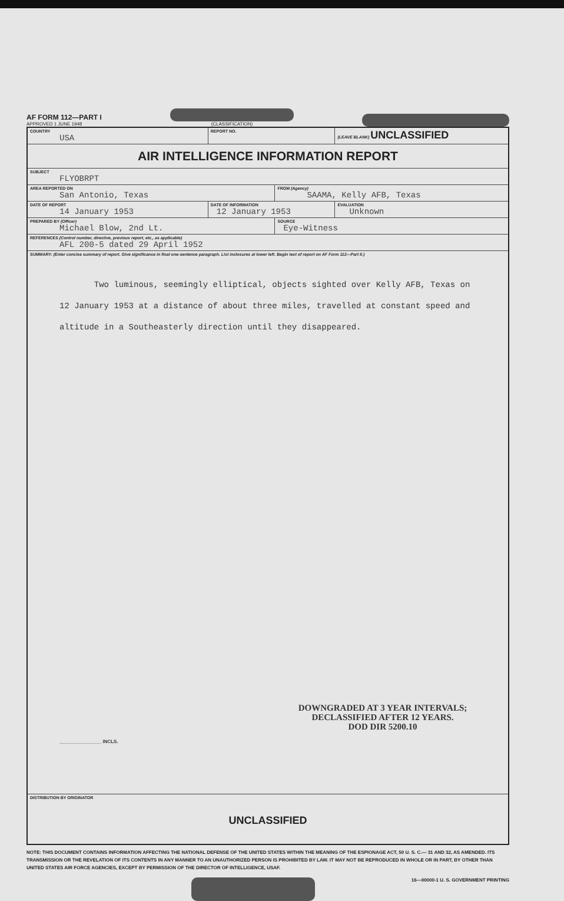AF FORM 112—PART I
APPROVED 1 JUNE 1948
(CLASSIFICATION)
| COUNTRY USA | REPORT NO. | | (LEAVE BLANK) UNCLASSIFIED | |
| AIR INTELLIGENCE INFORMATION REPORT | | | | |
| SUBJECT FLYOBRPT | | | | |
| AREA REPORTED ON San Antonio, Texas | | FROM (Agency) SAAMA, Kelly AFB, Texas | | |
| DATE OF REPORT 14 January 1953 | DATE OF INFORMATION 12 January 1953 | | | EVALUATION Unknown |
| PREPARED BY (Officer) Michael Blow, 2nd Lt. | | SOURCE Eye-Witness | | |
| REFERENCES (Control number, directive, previous report, etc., as applicable) AFL 200-5 dated 29 April 1952 | | | | |
| SUMMARY: (Enter concise summary of report. Give significance in final one-sentence paragraph. List inclosures at lower left. Begin text of report on AF Form 112—Part II.) Two luminous, seemingly elliptical, objects sighted over Kelly AFB, Texas on 12 January 1953 at a distance of about three miles, travelled at constant speed and altitude in a Southeasterly direction until they disappeared. DOWNGRADED AT 3 YEAR INTERVALS; DECLASSIFIED AFTER 12 YEARS. DOD DIR 5200.10 ________________ INCLS. | | | | |
| DISTRIBUTION BY ORIGINATOR UNCLASSIFIED | | | | |
NOTE: THIS DOCUMENT CONTAINS INFORMATION AFFECTING THE NATIONAL DEFENSE OF THE UNITED STATES WITHIN THE MEANING OF THE ESPIONAGE ACT, 50 U. S. C.— 31 AND 32, AS AMENDED. ITS TRANSMISSION OR THE REVELATION OF ITS CONTENTS IN ANY MANNER TO AN UNAUTHORIZED PERSON IS PROHIBITED BY LAW. IT MAY NOT BE REPRODUCED IN WHOLE OR IN PART, BY OTHER THAN UNITED STATES AIR FORCE AGENCIES, EXCEPT BY PERMISSION OF THE DIRECTOR OF INTELLIGENCE, USAF.
16—00000-1 U. S. GOVERNMENT PRINTING